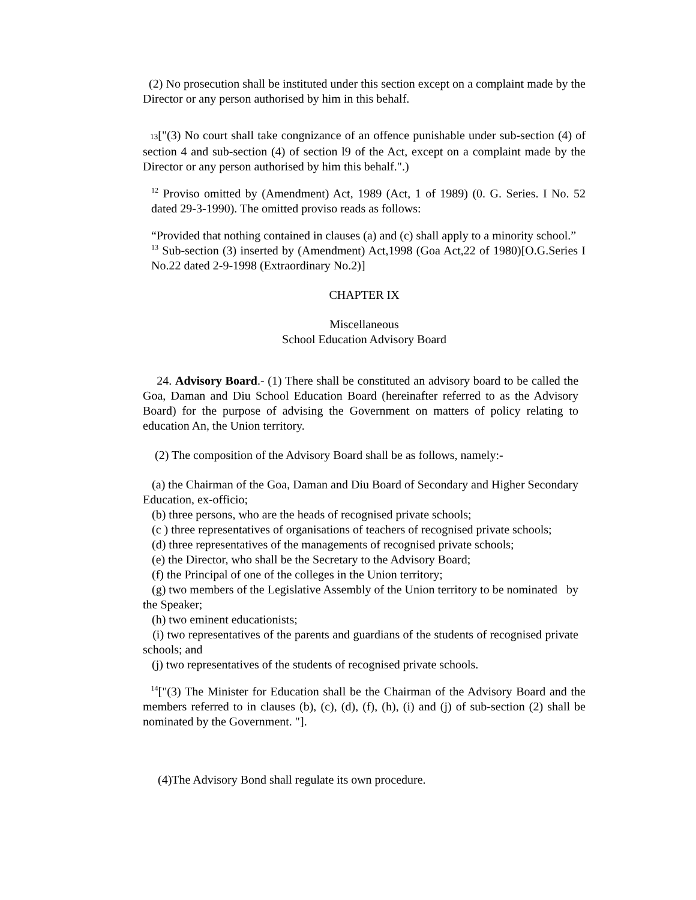(2) No prosecution shall be instituted under this section except on a complaint made by the Director or any person authorised by him in this behalf.
13["(3) No court shall take congnizance of an offence punishable under sub-section (4) of section 4 and sub-section (4) of section l9 of the Act, except on a complaint made by the Director or any person authorised by him this behalf.".)
<sup>12</sup> Proviso omitted by (Amendment) Act, 1989 (Act, 1 of 1989) (0. G. Series. I No. 52 dated 29-3-1990). The omitted proviso reads as follows:
“Provided that nothing contained in clauses (a) and (c) shall apply to a minority school.”
<sup>13</sup> Sub-section (3) inserted by (Amendment) Act,1998 (Goa Act,22 of 1980)[O.G.Series I No.22 dated 2-9-1998 (Extraordinary No.2)]
CHAPTER IX
Miscellaneous
School Education Advisory Board
24. Advisory Board.- (1) There shall be constituted an advisory board to be called the Goa, Daman and Diu School Education Board (hereinafter referred to as the Advisory Board) for the purpose of advising the Government on matters of policy relating to education An, the Union territory.
(2) The composition of the Advisory Board shall be as follows, namely:-
(a) the Chairman of the Goa, Daman and Diu Board of Secondary and Higher Secondary Education, ex-officio;
(b) three persons, who are the heads of recognised private schools;
(c ) three representatives of organisations of teachers of recognised private schools;
(d) three representatives of the managements of recognised private schools;
(e) the Director, who shall be the Secretary to the Advisory Board;
(f) the Principal of one of the colleges in the Union territory;
(g) two members of the Legislative Assembly of the Union territory to be nominated by the Speaker;
(h) two eminent educationists;
(i) two representatives of the parents and guardians of the students of recognised private schools; and
(j) two representatives of the students of recognised private schools.
<sup>14</sup> ["(3) The Minister for Education shall be the Chairman of the Advisory Board and the members referred to in clauses (b), (c), (d), (f), (h), (i) and (j) of sub-section (2) shall be nominated by the Government. "].
(4)The Advisory Bond shall regulate its own procedure.